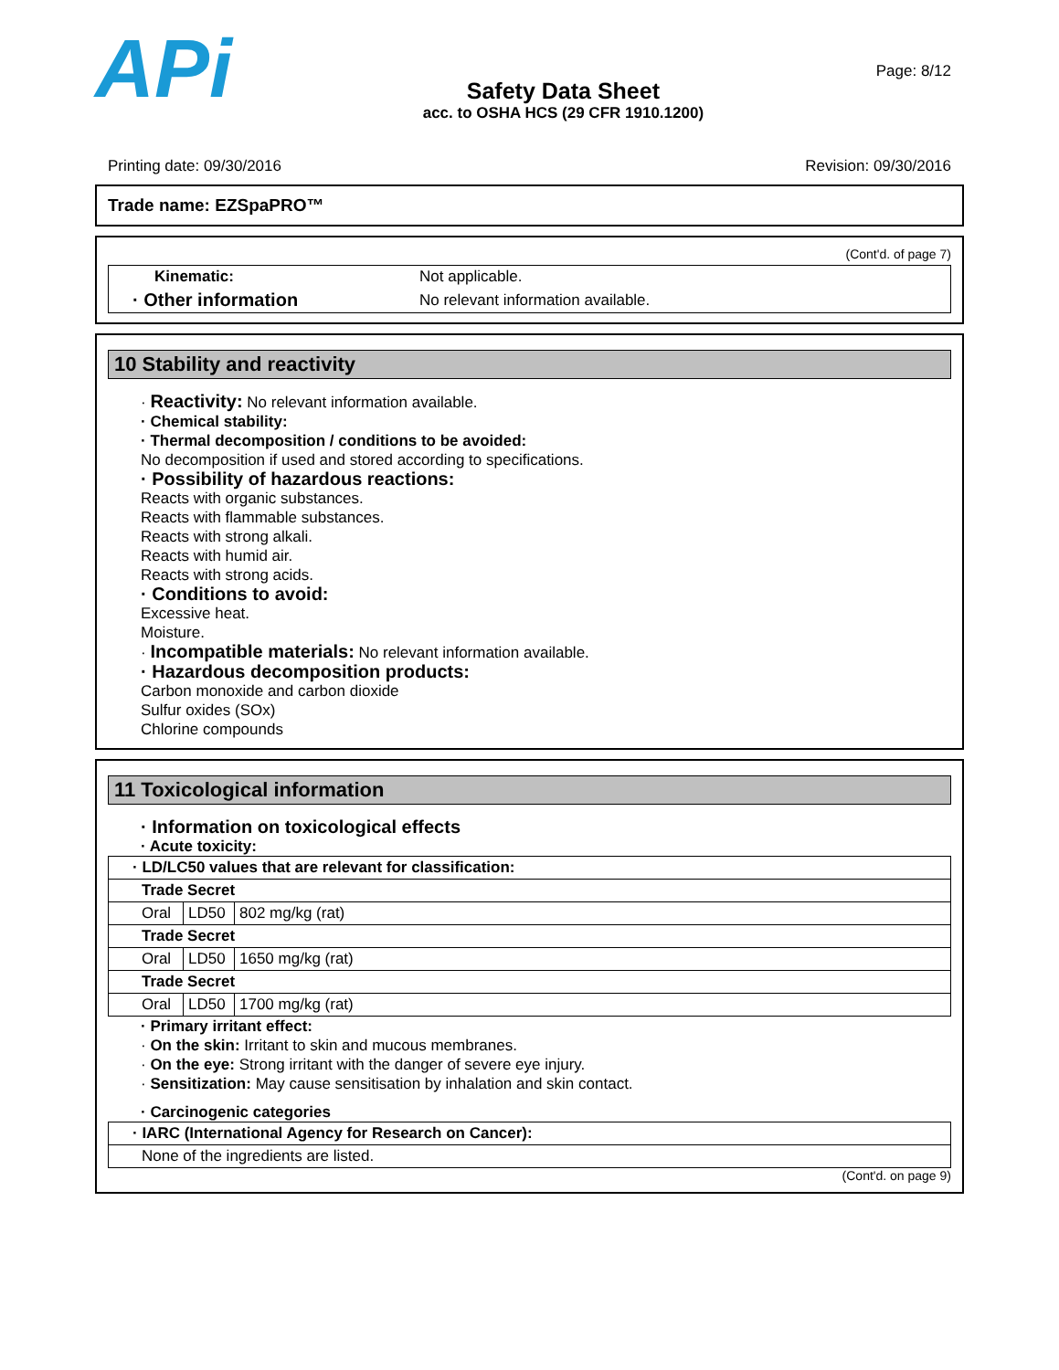APi
Safety Data Sheet
acc. to OSHA HCS (29 CFR 1910.1200)
Page: 8/12
Printing date: 09/30/2016 Revision: 09/30/2016
Trade name: EZSpaPRO™
(Cont'd. of page 7)
| Kinematic: | Not applicable. |
| · Other information | No relevant information available. |
10 Stability and reactivity
· Reactivity: No relevant information available.
· Chemical stability:
· Thermal decomposition / conditions to be avoided:
No decomposition if used and stored according to specifications.
· Possibility of hazardous reactions:
Reacts with organic substances.
Reacts with flammable substances.
Reacts with strong alkali.
Reacts with humid air.
Reacts with strong acids.
· Conditions to avoid:
Excessive heat.
Moisture.
· Incompatible materials: No relevant information available.
· Hazardous decomposition products:
Carbon monoxide and carbon dioxide
Sulfur oxides (SOx)
Chlorine compounds
11 Toxicological information
· Information on toxicological effects
· Acute toxicity:
| · LD/LC50 values that are relevant for classification: | | |
| Trade Secret | | |
| Oral | LD50 | 802 mg/kg (rat) |
| Trade Secret | | |
| Oral | LD50 | 1650 mg/kg (rat) |
| Trade Secret | | |
| Oral | LD50 | 1700 mg/kg (rat) |
· Primary irritant effect:
· On the skin: Irritant to skin and mucous membranes.
· On the eye: Strong irritant with the danger of severe eye injury.
· Sensitization: May cause sensitisation by inhalation and skin contact.
· Carcinogenic categories
| · IARC (International Agency for Research on Cancer): |
| None of the ingredients are listed. |
(Cont'd. on page 9)